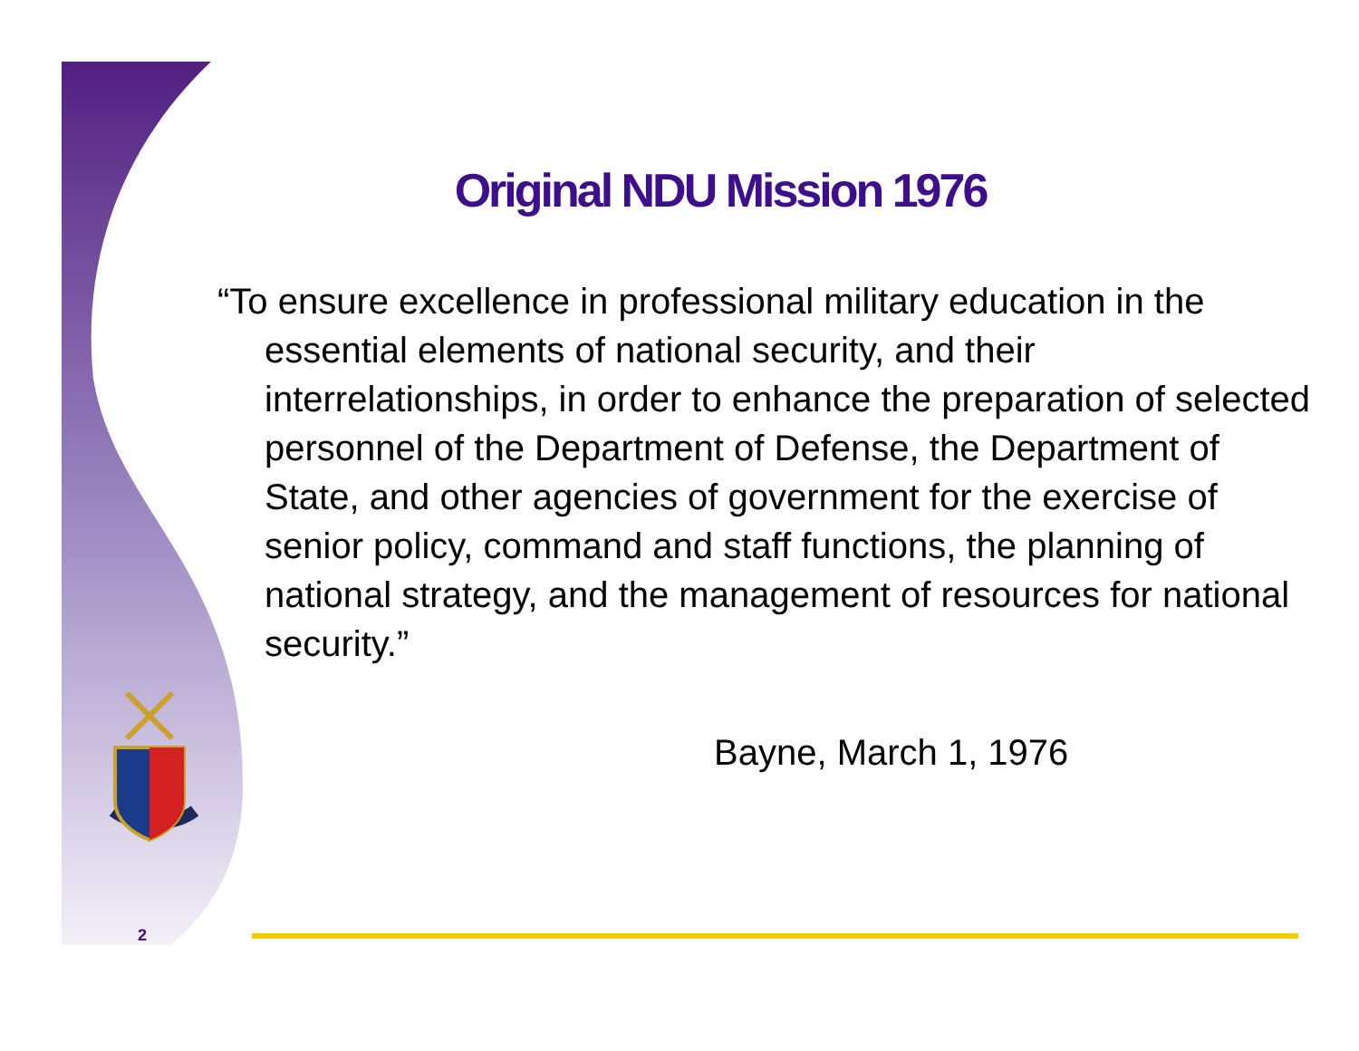Original NDU Mission 1976
“To ensure excellence in professional military education in the essential elements of national security, and their interrelationships, in order to enhance the preparation of selected personnel of the Department of Defense, the Department of State, and other agencies of government for the exercise of senior policy, command and staff functions, the planning of national strategy, and the management of resources for national security.”
Bayne, March 1, 1976
2